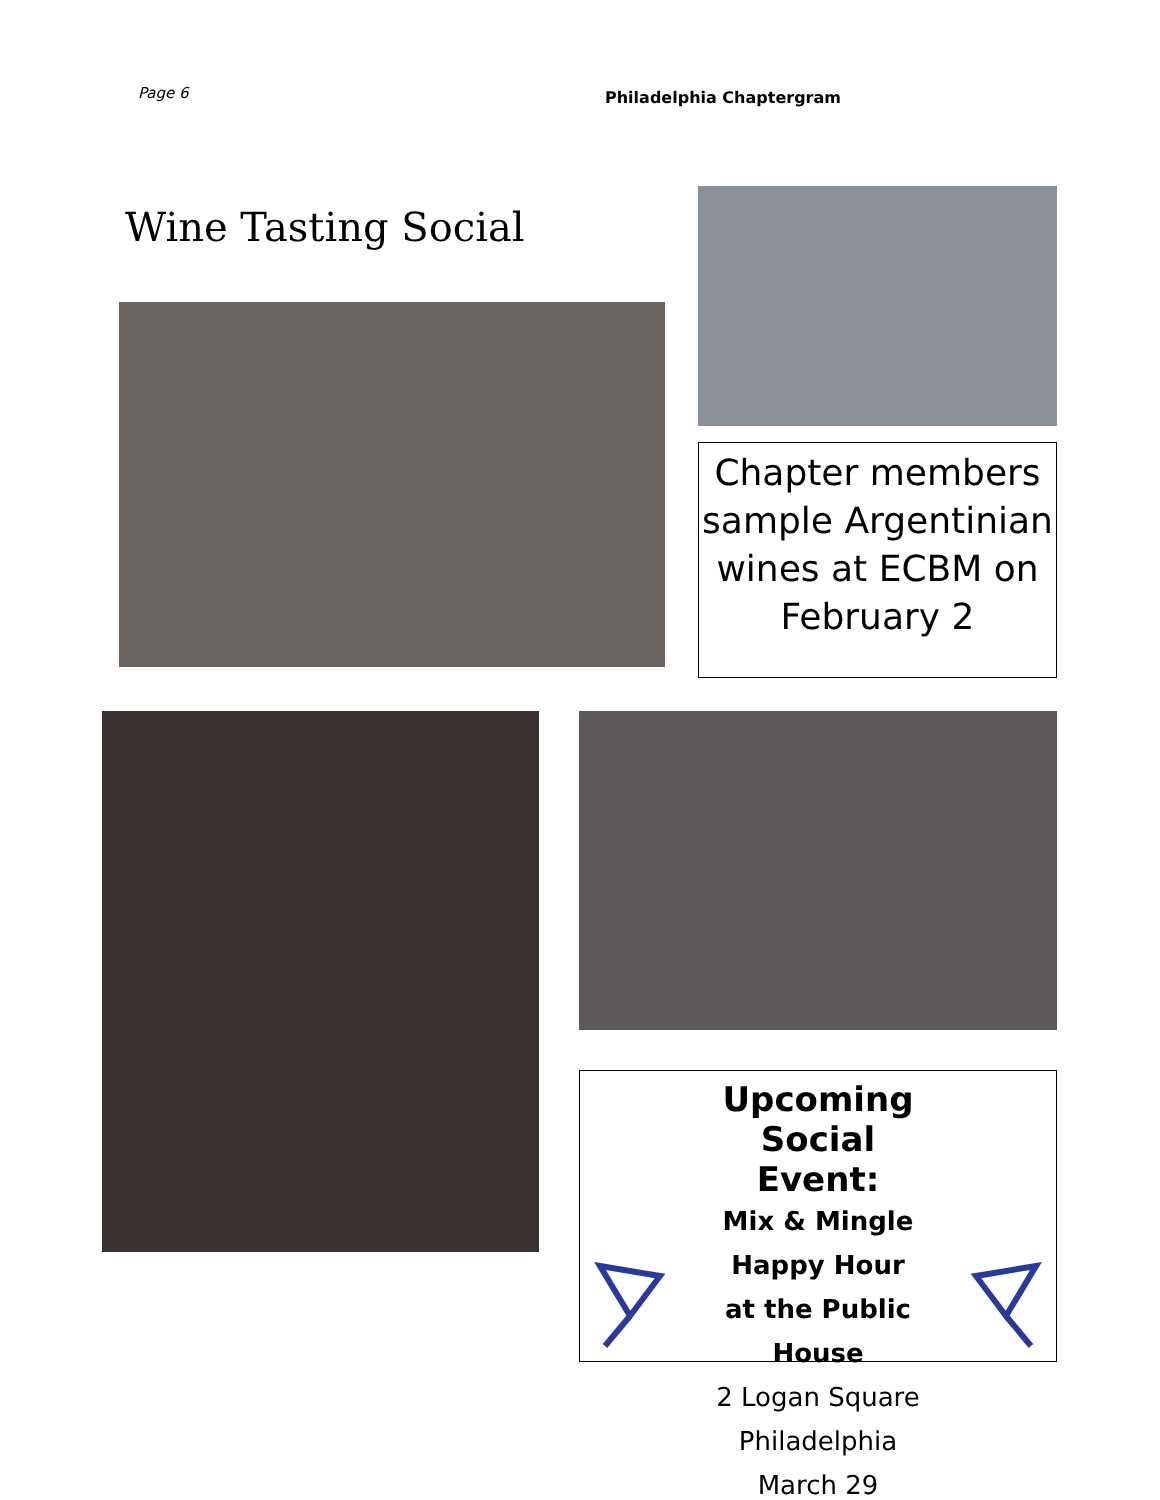Page 6
Philadelphia Chaptergram
Wine Tasting Social
Chapter members sample Argentinian wines at ECBM on February 2
Upcoming Social Event:
Mix & Mingle Happy Hour
at the Public House
2 Logan Square
Philadelphia
March 29